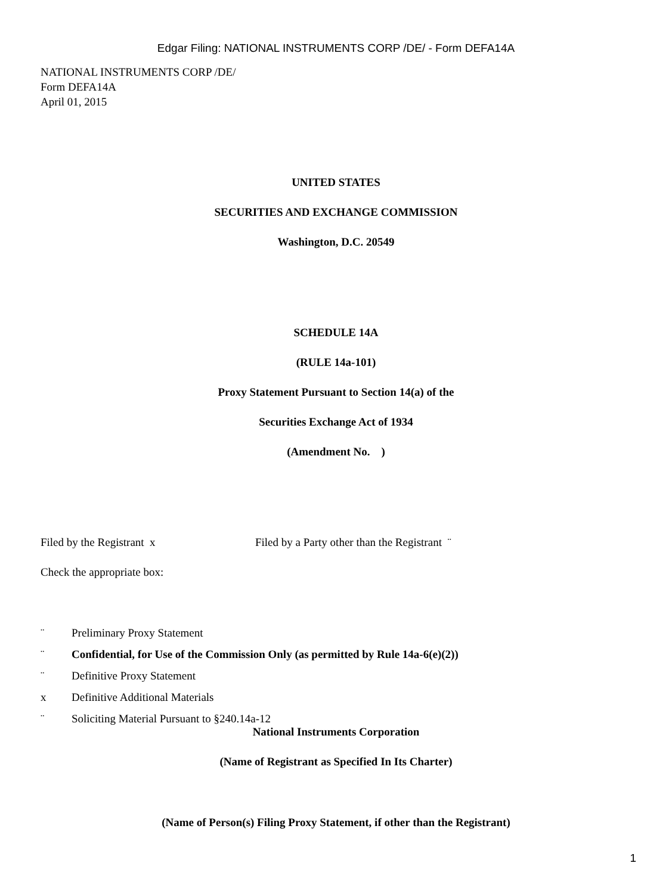Edgar Filing: NATIONAL INSTRUMENTS CORP /DE/ - Form DEFA14A
NATIONAL INSTRUMENTS CORP /DE/
Form DEFA14A
April 01, 2015
UNITED STATES
SECURITIES AND EXCHANGE COMMISSION
Washington, D.C. 20549
SCHEDULE 14A
(RULE 14a-101)
Proxy Statement Pursuant to Section 14(a) of the
Securities Exchange Act of 1934
(Amendment No. )
Filed by the Registrant x Filed by a Party other than the Registrant ¨
Check the appropriate box:
¨ Preliminary Proxy Statement
¨ Confidential, for Use of the Commission Only (as permitted by Rule 14a-6(e)(2))
¨ Definitive Proxy Statement
x Definitive Additional Materials
¨ Soliciting Material Pursuant to §240.14a-12
National Instruments Corporation
(Name of Registrant as Specified In Its Charter)
(Name of Person(s) Filing Proxy Statement, if other than the Registrant)
1